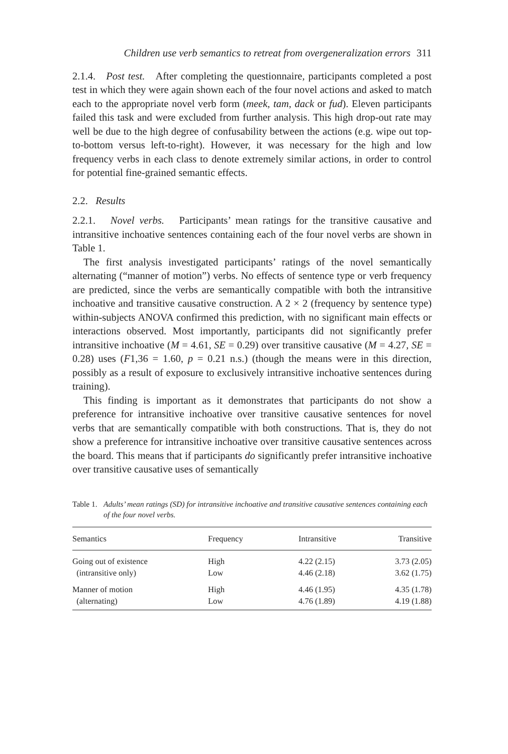Children use verb semantics to retreat from overgeneralization errors 311
2.1.4. Post test. After completing the questionnaire, participants completed a post test in which they were again shown each of the four novel actions and asked to match each to the appropriate novel verb form (meek, tam, dack or fud). Eleven participants failed this task and were excluded from further analysis. This high drop-out rate may well be due to the high degree of confusability between the actions (e.g. wipe out top-to-bottom versus left-to-right). However, it was necessary for the high and low frequency verbs in each class to denote extremely similar actions, in order to control for potential fine-grained semantic effects.
2.2. Results
2.2.1. Novel verbs. Participants’ mean ratings for the transitive causative and intransitive inchoative sentences containing each of the four novel verbs are shown in Table 1.
The first analysis investigated participants’ ratings of the novel semantically alternating (“manner of motion”) verbs. No effects of sentence type or verb frequency are predicted, since the verbs are semantically compatible with both the intransitive inchoative and transitive causative construction. A 2 × 2 (frequency by sentence type) within-subjects ANOVA confirmed this prediction, with no significant main effects or interactions observed. Most importantly, participants did not significantly prefer intransitive inchoative (M = 4.61, SE = 0.29) over transitive causative (M = 4.27, SE = 0.28) uses (F1,36 = 1.60, p = 0.21 n.s.) (though the means were in this direction, possibly as a result of exposure to exclusively intransitive inchoative sentences during training).
This finding is important as it demonstrates that participants do not show a preference for intransitive inchoative over transitive causative sentences for novel verbs that are semantically compatible with both constructions. That is, they do not show a preference for intransitive inchoative over transitive causative sentences across the board. This means that if participants do significantly prefer intransitive inchoative over transitive causative uses of semantically
Table 1.
Adults’ mean ratings (SD) for intransitive inchoative and transitive causative sentences containing each of the four novel verbs.
| Semantics | Frequency | Intransitive | Transitive |
| --- | --- | --- | --- |
| Going out of existence | High | 4.22 (2.15) | 3.73 (2.05) |
| (intransitive only) | Low | 4.46 (2.18) | 3.62 (1.75) |
| Manner of motion | High | 4.46 (1.95) | 4.35 (1.78) |
| (alternating) | Low | 4.76 (1.89) | 4.19 (1.88) |